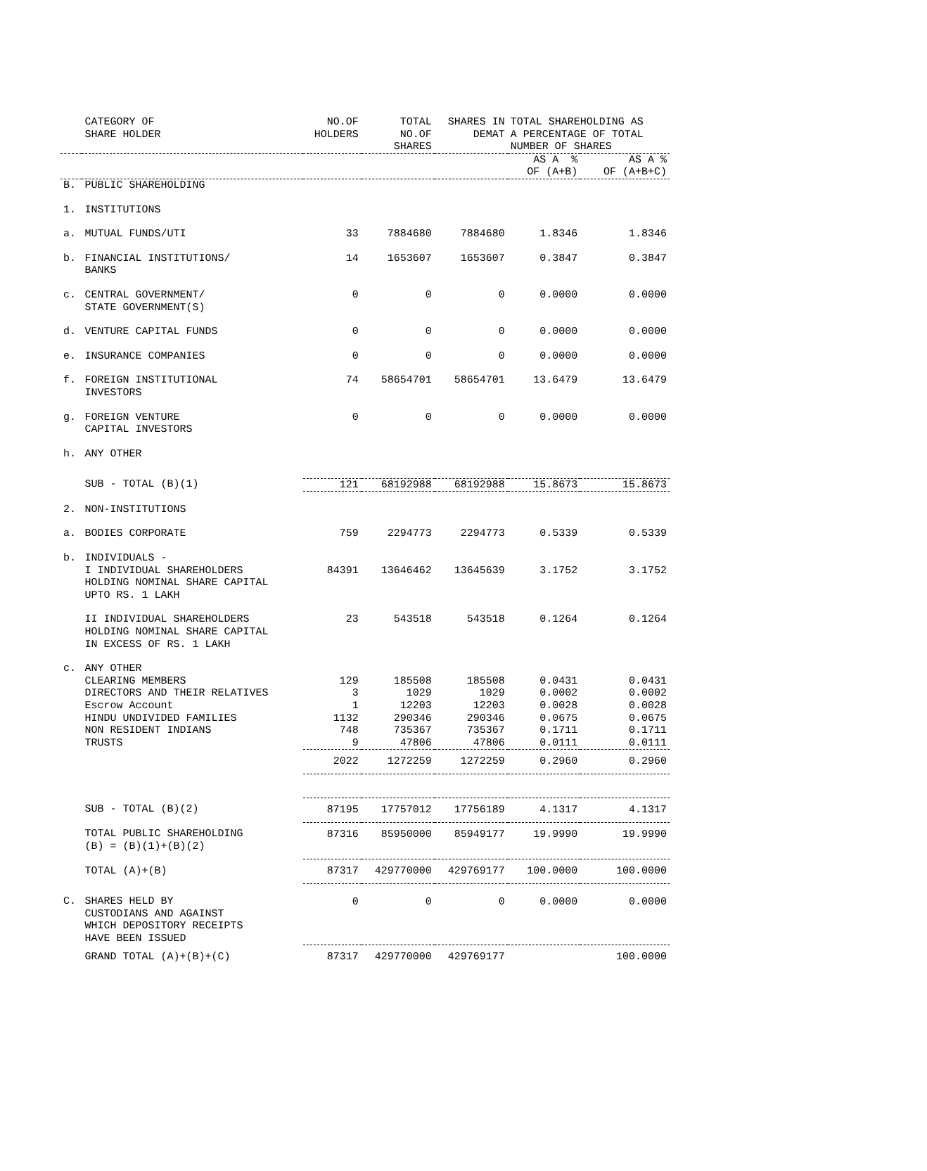| | CATEGORY OF SHARE HOLDER | NO.OF HOLDERS | TOTAL NO.OF SHARES | SHARES IN DEMAT | TOTAL SHAREHOLDING AS A PERCENTAGE OF TOTAL NUMBER OF SHARES | |
| --- | --- | --- | --- | --- | --- | --- |
| | | | | | AS A % OF (A+B) | AS A % OF (A+B+C) |
| B. | PUBLIC SHAREHOLDING | | | | | |
| 1. | INSTITUTIONS | | | | | |
| a. | MUTUAL FUNDS/UTI | 33 | 7884680 | 7884680 | 1.8346 | 1.8346 |
| b. | FINANCIAL INSTITUTIONS/ BANKS | 14 | 1653607 | 1653607 | 0.3847 | 0.3847 |
| c. | CENTRAL GOVERNMENT/ STATE GOVERNMENT(S) | 0 | 0 | 0 | 0.0000 | 0.0000 |
| d. | VENTURE CAPITAL FUNDS | 0 | 0 | 0 | 0.0000 | 0.0000 |
| e. | INSURANCE COMPANIES | 0 | 0 | 0 | 0.0000 | 0.0000 |
| f. | FOREIGN INSTITUTIONAL INVESTORS | 74 | 58654701 | 58654701 | 13.6479 | 13.6479 |
| g. | FOREIGN VENTURE CAPITAL INVESTORS | 0 | 0 | 0 | 0.0000 | 0.0000 |
| h. | ANY OTHER | | | | | |
| | SUB - TOTAL (B)(1) | 121 | 68192988 | 68192988 | 15.8673 | 15.8673 |
| 2. | NON-INSTITUTIONS | | | | | |
| a. | BODIES CORPORATE | 759 | 2294773 | 2294773 | 0.5339 | 0.5339 |
| b. | INDIVIDUALS - I INDIVIDUAL SHAREHOLDERS HOLDING NOMINAL SHARE CAPITAL UPTO RS. 1 LAKH | 84391 | 13646462 | 13645639 | 3.1752 | 3.1752 |
| | II INDIVIDUAL SHAREHOLDERS HOLDING NOMINAL SHARE CAPITAL IN EXCESS OF RS. 1 LAKH | 23 | 543518 | 543518 | 0.1264 | 0.1264 |
| c. | ANY OTHER | | | | | |
| | CLEARING MEMBERS | 129 | 185508 | 185508 | 0.0431 | 0.0431 |
| | DIRECTORS AND THEIR RELATIVES | 3 | 1029 | 1029 | 0.0002 | 0.0002 |
| | Escrow Account | 1 | 12203 | 12203 | 0.0028 | 0.0028 |
| | HINDU UNDIVIDED FAMILIES | 1132 | 290346 | 290346 | 0.0675 | 0.0675 |
| | NON RESIDENT INDIANS | 748 | 735367 | 735367 | 0.1711 | 0.1711 |
| | TRUSTS | 9 | 47806 | 47806 | 0.0111 | 0.0111 |
| | | 2022 | 1272259 | 1272259 | 0.2960 | 0.2960 |
| | SUB - TOTAL (B)(2) | 87195 | 17757012 | 17756189 | 4.1317 | 4.1317 |
| | TOTAL PUBLIC SHAREHOLDING (B) = (B)(1)+(B)(2) | 87316 | 85950000 | 85949177 | 19.9990 | 19.9990 |
| | TOTAL (A)+(B) | 87317 | 429770000 | 429769177 | 100.0000 | 100.0000 |
| C. | SHARES HELD BY CUSTODIANS AND AGAINST WHICH DEPOSITORY RECEIPTS HAVE BEEN ISSUED | 0 | 0 | 0 | 0.0000 | 0.0000 |
| | GRAND TOTAL (A)+(B)+(C) | 87317 | 429770000 | 429769177 | | 100.0000 |